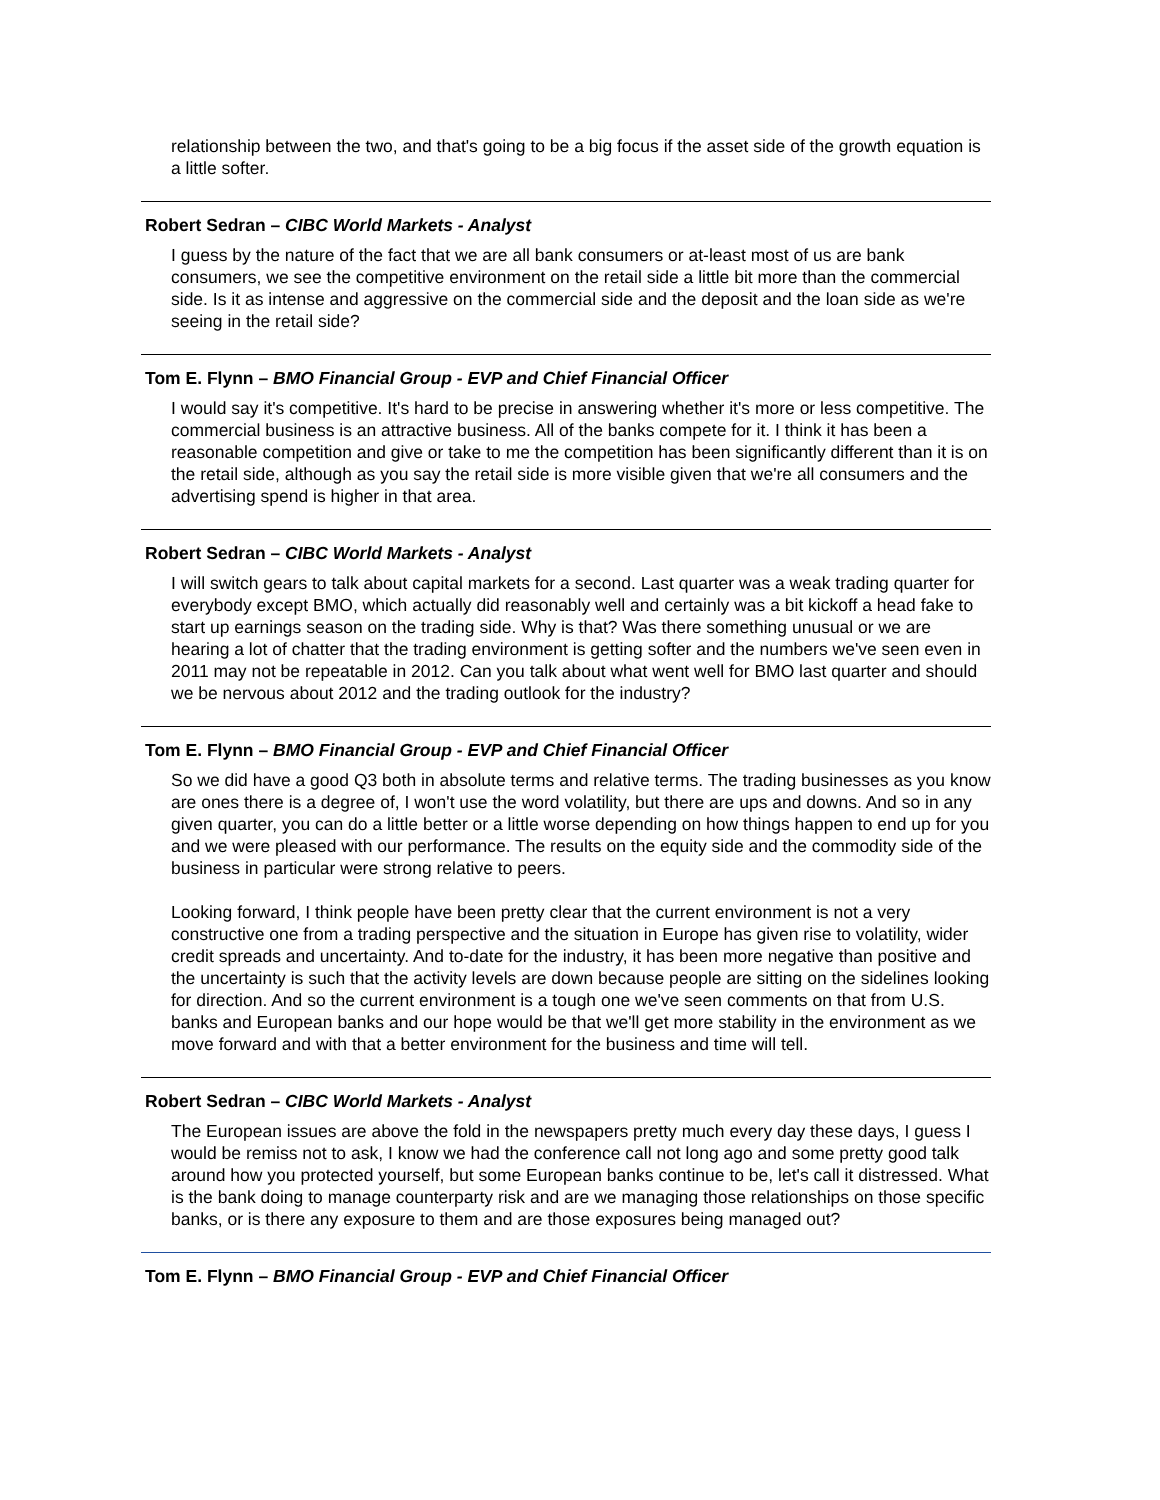relationship between the two, and that's going to be a big focus if the asset side of the growth equation is a little softer.
Robert Sedran – CIBC World Markets - Analyst
I guess by the nature of the fact that we are all bank consumers or at-least most of us are bank consumers, we see the competitive environment on the retail side a little bit more than the commercial side. Is it as intense and aggressive on the commercial side and the deposit and the loan side as we're seeing in the retail side?
Tom E. Flynn – BMO Financial Group - EVP and Chief Financial Officer
I would say it's competitive. It's hard to be precise in answering whether it's more or less competitive. The commercial business is an attractive business. All of the banks compete for it. I think it has been a reasonable competition and give or take to me the competition has been significantly different than it is on the retail side, although as you say the retail side is more visible given that we're all consumers and the advertising spend is higher in that area.
Robert Sedran – CIBC World Markets - Analyst
I will switch gears to talk about capital markets for a second. Last quarter was a weak trading quarter for everybody except BMO, which actually did reasonably well and certainly was a bit kickoff a head fake to start up earnings season on the trading side. Why is that? Was there something unusual or we are hearing a lot of chatter that the trading environment is getting softer and the numbers we've seen even in 2011 may not be repeatable in 2012. Can you talk about what went well for BMO last quarter and should we be nervous about 2012 and the trading outlook for the industry?
Tom E. Flynn – BMO Financial Group - EVP and Chief Financial Officer
So we did have a good Q3 both in absolute terms and relative terms. The trading businesses as you know are ones there is a degree of, I won't use the word volatility, but there are ups and downs. And so in any given quarter, you can do a little better or a little worse depending on how things happen to end up for you and we were pleased with our performance. The results on the equity side and the commodity side of the business in particular were strong relative to peers.
Looking forward, I think people have been pretty clear that the current environment is not a very constructive one from a trading perspective and the situation in Europe has given rise to volatility, wider credit spreads and uncertainty. And to-date for the industry, it has been more negative than positive and the uncertainty is such that the activity levels are down because people are sitting on the sidelines looking for direction. And so the current environment is a tough one we've seen comments on that from U.S. banks and European banks and our hope would be that we'll get more stability in the environment as we move forward and with that a better environment for the business and time will tell.
Robert Sedran – CIBC World Markets - Analyst
The European issues are above the fold in the newspapers pretty much every day these days, I guess I would be remiss not to ask, I know we had the conference call not long ago and some pretty good talk around how you protected yourself, but some European banks continue to be, let's call it distressed. What is the bank doing to manage counterparty risk and are we managing those relationships on those specific banks, or is there any exposure to them and are those exposures being managed out?
Tom E. Flynn – BMO Financial Group - EVP and Chief Financial Officer